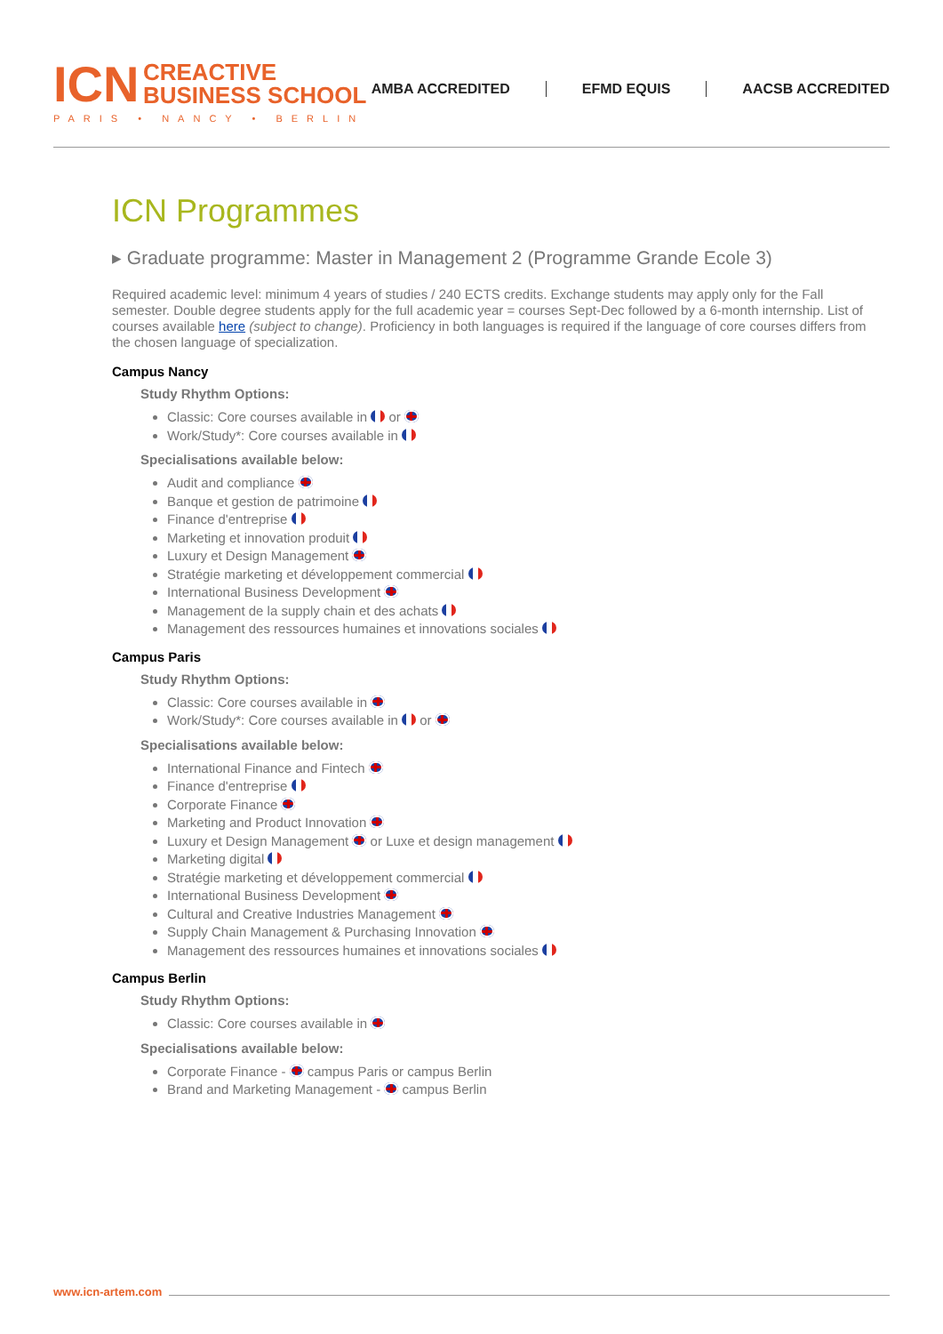ICN CREACTIVE
BUSINESS SCHOOL
PARIS • NANCY • BERLIN
AMBA ACCREDITED EFMD EQUIS AACSB ACCREDITED
ICN Programmes
▸ Graduate programme: Master in Management 2 (Programme Grande Ecole 3)
Required academic level: minimum 4 years of studies / 240 ECTS credits. Exchange students may apply only for the Fall semester. Double degree students apply for the full academic year = courses Sept-Dec followed by a 6-month internship. List of courses available here (subject to change). Proficiency in both languages is required if the language of core courses differs from the chosen language of specialization.
Campus Nancy
Study Rhythm Options:
Classic: Core courses available in or
Work/Study*: Core courses available in
Specialisations available below:
Audit and compliance
Banque et gestion de patrimoine
Finance d'entreprise
Marketing et innovation produit
Luxury et Design Management
Stratégie marketing et développement commercial
International Business Development
Management de la supply chain et des achats
Management des ressources humaines et innovations sociales
Campus Paris
Study Rhythm Options:
Classic: Core courses available in
Work/Study*: Core courses available in or
Specialisations available below:
International Finance and Fintech
Finance d'entreprise
Corporate Finance
Marketing and Product Innovation
Luxury et Design Management or Luxe et design management
Marketing digital
Stratégie marketing et développement commercial
International Business Development
Cultural and Creative Industries Management
Supply Chain Management & Purchasing Innovation
Management des ressources humaines et innovations sociales
Campus Berlin
Study Rhythm Options:
Classic: Core courses available in
Specialisations available below:
Corporate Finance - campus Paris or campus Berlin
Brand and Marketing Management - campus Berlin
www.icn-artem.com